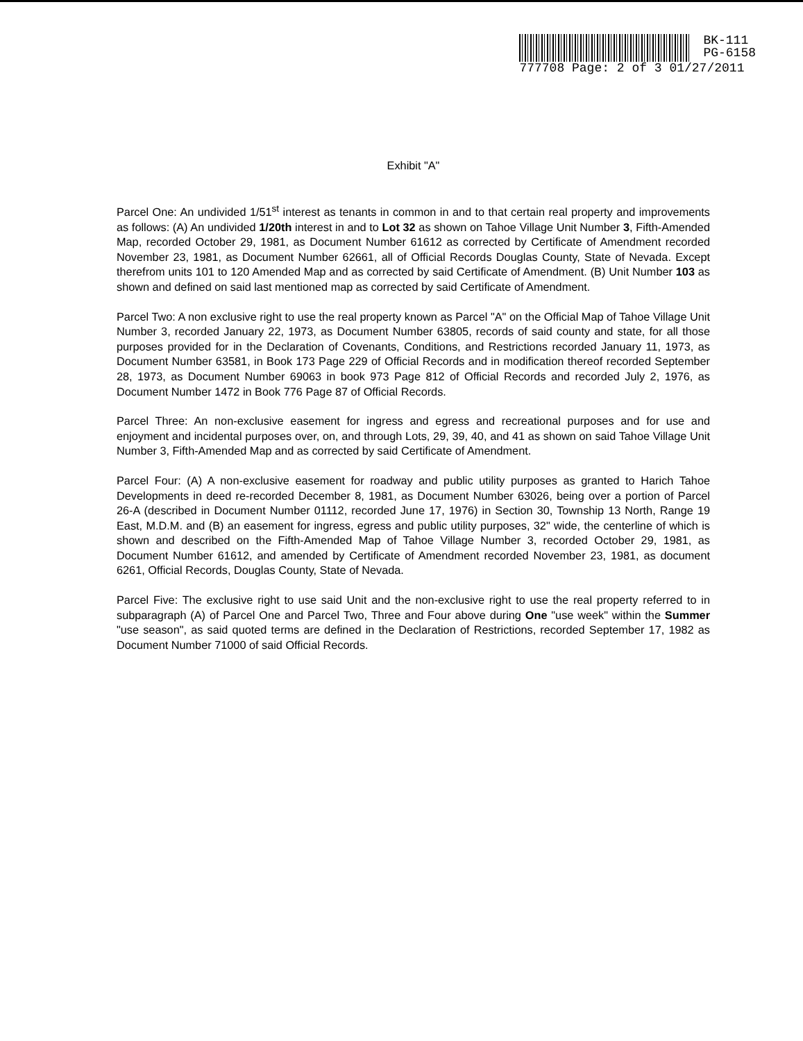BK-111
PG-6158
777708 Page: 2 of 3 01/27/2011
Exhibit "A"
Parcel One: An undivided 1/51<sup>st</sup> interest as tenants in common in and to that certain real property and improvements as follows: (A) An undivided 1/20th interest in and to Lot 32 as shown on Tahoe Village Unit Number 3, Fifth-Amended Map, recorded October 29, 1981, as Document Number 61612 as corrected by Certificate of Amendment recorded November 23, 1981, as Document Number 62661, all of Official Records Douglas County, State of Nevada. Except therefrom units 101 to 120 Amended Map and as corrected by said Certificate of Amendment. (B) Unit Number 103 as shown and defined on said last mentioned map as corrected by said Certificate of Amendment.
Parcel Two: A non exclusive right to use the real property known as Parcel "A" on the Official Map of Tahoe Village Unit Number 3, recorded January 22, 1973, as Document Number 63805, records of said county and state, for all those purposes provided for in the Declaration of Covenants, Conditions, and Restrictions recorded January 11, 1973, as Document Number 63581, in Book 173 Page 229 of Official Records and in modification thereof recorded September 28, 1973, as Document Number 69063 in book 973 Page 812 of Official Records and recorded July 2, 1976, as Document Number 1472 in Book 776 Page 87 of Official Records.
Parcel Three: An non-exclusive easement for ingress and egress and recreational purposes and for use and enjoyment and incidental purposes over, on, and through Lots, 29, 39, 40, and 41 as shown on said Tahoe Village Unit Number 3, Fifth-Amended Map and as corrected by said Certificate of Amendment.
Parcel Four: (A) A non-exclusive easement for roadway and public utility purposes as granted to Harich Tahoe Developments in deed re-recorded December 8, 1981, as Document Number 63026, being over a portion of Parcel 26-A (described in Document Number 01112, recorded June 17, 1976) in Section 30, Township 13 North, Range 19 East, M.D.M. and (B) an easement for ingress, egress and public utility purposes, 32" wide, the centerline of which is shown and described on the Fifth-Amended Map of Tahoe Village Number 3, recorded October 29, 1981, as Document Number 61612, and amended by Certificate of Amendment recorded November 23, 1981, as document 6261, Official Records, Douglas County, State of Nevada.
Parcel Five: The exclusive right to use said Unit and the non-exclusive right to use the real property referred to in subparagraph (A) of Parcel One and Parcel Two, Three and Four above during One "use week" within the Summer "use season", as said quoted terms are defined in the Declaration of Restrictions, recorded September 17, 1982 as Document Number 71000 of said Official Records.